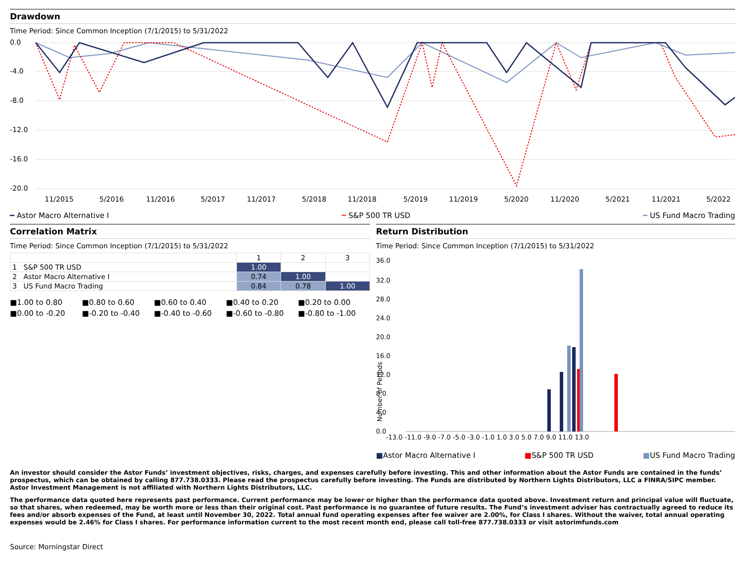Drawdown
Time Period: Since Common Inception (7/1/2015) to 5/31/2022
0.0
-4.0
-8.0
-12.0
-16.0
-20.0
11/2015
5/2016
11/2016
5/2017
11/2017
5/2018
11/2018
5/2019
11/2019
5/2020
11/2020
5/2021
11/2021
5/2022
━ Astor Macro Alternative I ┅ S&P 500 TR USD ━ US Fund Macro Trading
Correlation Matrix
Time Period: Since Common Inception (7/1/2015) to 5/31/2022
| | 1 | 2 | 3 |
| --- | --- | --- | --- |
| 1 S&P 500 TR USD | 1.00 | | |
| 2 Astor Macro Alternative I | 0.74 | 1.00 | |
| 3 US Fund Macro Trading | 0.84 | 0.78 | 1.00 |
■1.00 to 0.80 ■0.80 to 0.60 ■0.60 to 0.40 ■0.40 to 0.20 ■0.20 to 0.00 ■0.00 to -0.20 ■-0.20 to -0.40 ■-0.40 to -0.60 ■-0.60 to -0.80 ■-0.80 to -1.00
Return Distribution
Time Period: Since Common Inception (7/1/2015) to 5/31/2022
36.0
32.0
28.0
24.0
20.0
16.0
12.0
8.0
4.0
0.0
Number of Periods
-13.0 -11.0 -9.0 -7.0 -5.0 -3.0 -1.0 1.0 3.0 5.0 7.0 9.0 11.0 13.0
■Astor Macro Alternative I ■S&P 500 TR USD ■US Fund Macro Trading
An investor should consider the Astor Funds’ investment objectives, risks, charges, and expenses carefully before investing. This and other information about the Astor Funds are contained in the funds’ prospectus, which can be obtained by calling 877.738.0333. Please read the prospectus carefully before investing. The Funds are distributed by Northern Lights Distributors, LLC a FINRA/SIPC member. Astor Investment Management is not affiliated with Northern Lights Distributors, LLC.
The performance data quoted here represents past performance. Current performance may be lower or higher than the performance data quoted above. Investment return and principal value will fluctuate, so that shares, when redeemed, may be worth more or less than their original cost. Past performance is no guarantee of future results. The Fund’s investment adviser has contractually agreed to reduce its fees and/or absorb expenses of the Fund, at least until November 30, 2022. Total annual fund operating expenses after fee waiver are 2.00%, for Class I shares. Without the waiver, total annual operating expenses would be 2.46% for Class I shares. For performance information current to the most recent month end, please call toll-free 877.738.0333 or visit astorimfunds.com
Source: Morningstar Direct